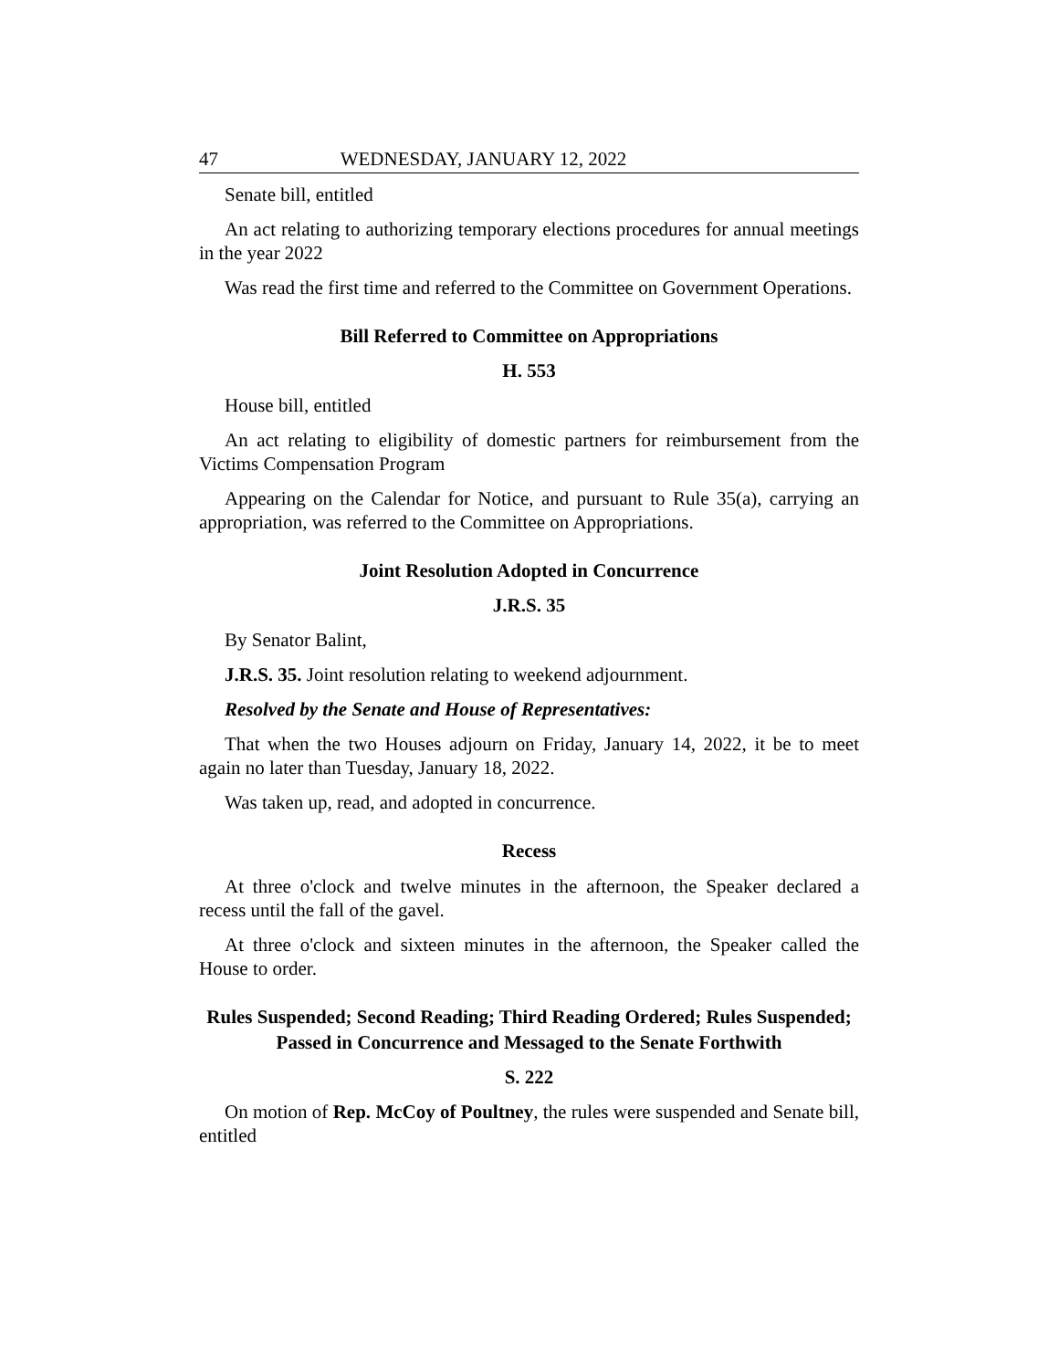47 WEDNESDAY, JANUARY 12, 2022
Senate bill, entitled
An act relating to authorizing temporary elections procedures for annual meetings in the year 2022
Was read the first time and referred to the Committee on Government Operations.
Bill Referred to Committee on Appropriations
H. 553
House bill, entitled
An act relating to eligibility of domestic partners for reimbursement from the Victims Compensation Program
Appearing on the Calendar for Notice, and pursuant to Rule 35(a), carrying an appropriation, was referred to the Committee on Appropriations.
Joint Resolution Adopted in Concurrence
J.R.S. 35
By Senator Balint,
J.R.S. 35. Joint resolution relating to weekend adjournment.
Resolved by the Senate and House of Representatives:
That when the two Houses adjourn on Friday, January 14, 2022, it be to meet again no later than Tuesday, January 18, 2022.
Was taken up, read, and adopted in concurrence.
Recess
At three o'clock and twelve minutes in the afternoon, the Speaker declared a recess until the fall of the gavel.
At three o'clock and sixteen minutes in the afternoon, the Speaker called the House to order.
Rules Suspended; Second Reading; Third Reading Ordered; Rules Suspended; Passed in Concurrence and Messaged to the Senate Forthwith
S. 222
On motion of Rep. McCoy of Poultney, the rules were suspended and Senate bill, entitled